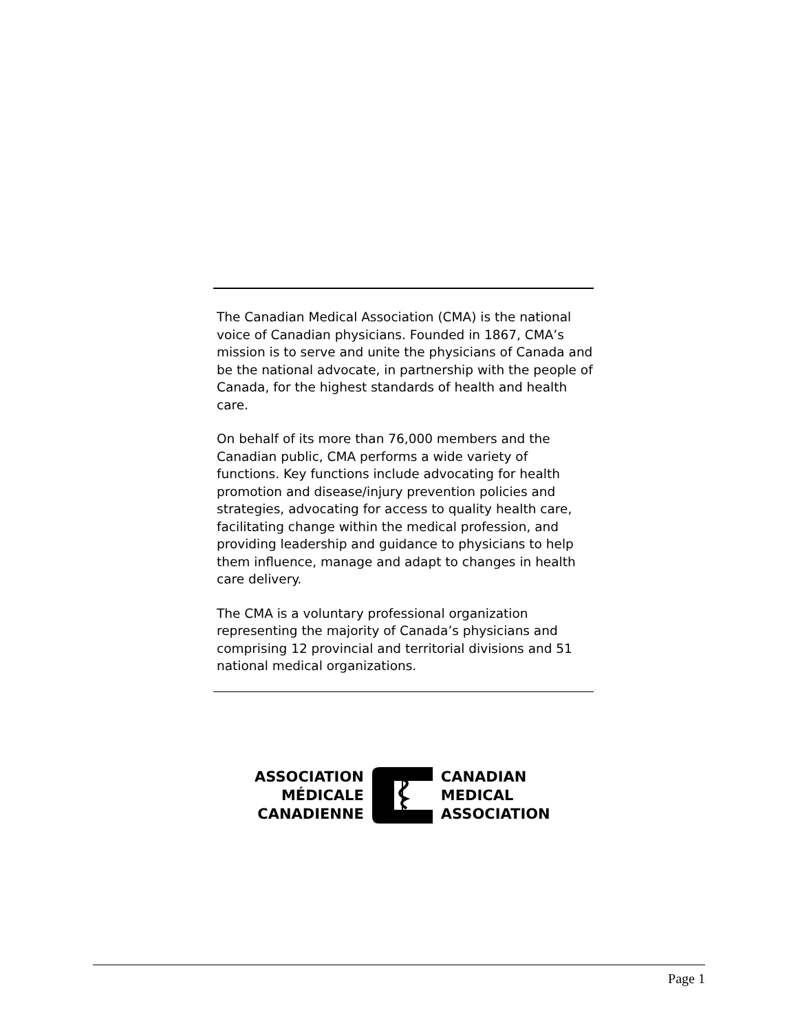The Canadian Medical Association (CMA) is the national voice of Canadian physicians. Founded in 1867, CMA’s mission is to serve and unite the physicians of Canada and be the national advocate, in partnership with the people of Canada, for the highest standards of health and health care.
On behalf of its more than 76,000 members and the Canadian public, CMA performs a wide variety of functions. Key functions include advocating for health promotion and disease/injury prevention policies and strategies, advocating for access to quality health care, facilitating change within the medical profession, and providing leadership and guidance to physicians to help them influence, manage and adapt to changes in health care delivery.
The CMA is a voluntary professional organization representing the majority of Canada’s physicians and comprising 12 provincial and territorial divisions and 51 national medical organizations.
ASSOCIATION
MÉDICALE
CANADIENNE
CANADIAN
MEDICAL
ASSOCIATION
Page 1